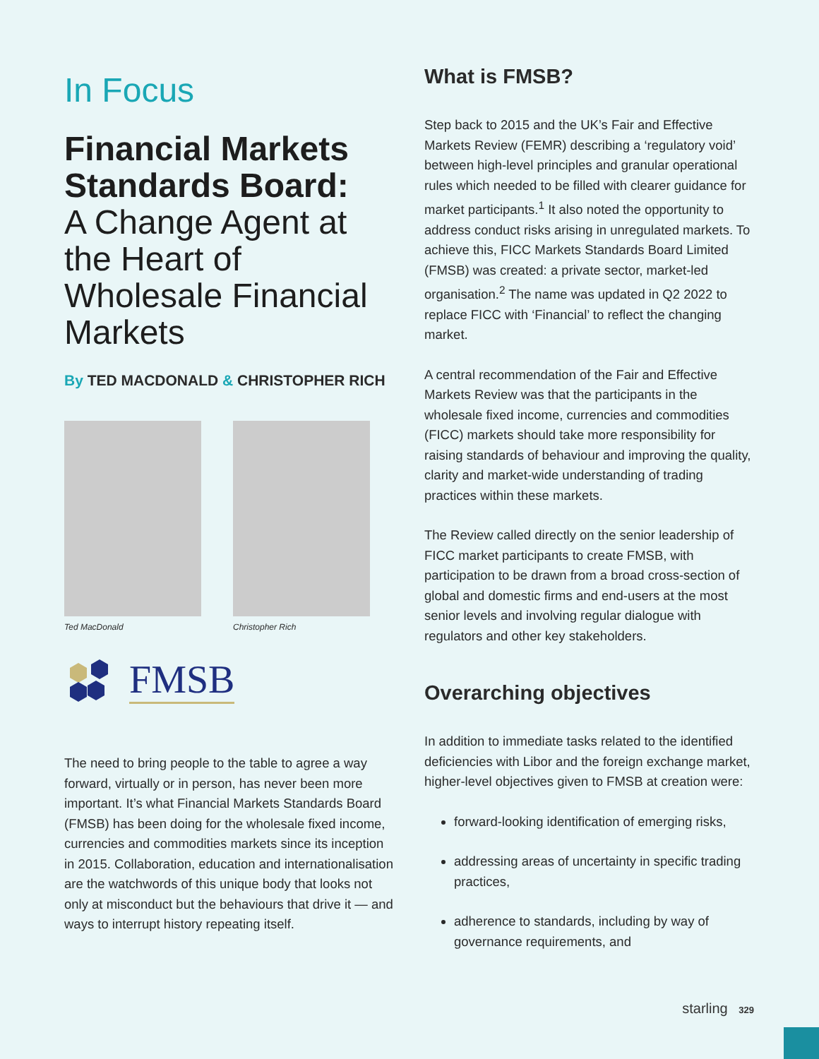In Focus
Financial Markets Standards Board:
A Change Agent at the Heart of Wholesale Financial Markets
By TED MACDONALD & CHRISTOPHER RICH
Ted MacDonald Christopher Rich
FMSB
The need to bring people to the table to agree a way forward, virtually or in person, has never been more important. It’s what Financial Markets Standards Board (FMSB) has been doing for the wholesale fixed income, currencies and commodities markets since its inception in 2015. Collaboration, education and internationalisation are the watchwords of this unique body that looks not only at misconduct but the behaviours that drive it — and ways to interrupt history repeating itself.
What is FMSB?
Step back to 2015 and the UK’s Fair and Effective Markets Review (FEMR) describing a ‘regulatory void’ between high-level principles and granular operational rules which needed to be filled with clearer guidance for market participants.<sup>1</sup> It also noted the opportunity to address conduct risks arising in unregulated markets. To achieve this, FICC Markets Standards Board Limited (FMSB) was created: a private sector, market-led organisation.<sup>2</sup> The name was updated in Q2 2022 to replace FICC with ‘Financial’ to reflect the changing market.
A central recommendation of the Fair and Effective Markets Review was that the participants in the wholesale fixed income, currencies and commodities (FICC) markets should take more responsibility for raising standards of behaviour and improving the quality, clarity and market-wide understanding of trading practices within these markets.
The Review called directly on the senior leadership of FICC market participants to create FMSB, with participation to be drawn from a broad cross-section of global and domestic firms and end-users at the most senior levels and involving regular dialogue with regulators and other key stakeholders.
Overarching objectives
In addition to immediate tasks related to the identified deficiencies with Libor and the foreign exchange market, higher-level objectives given to FMSB at creation were:
forward-looking identification of emerging risks,
addressing areas of uncertainty in specific trading practices,
adherence to standards, including by way of governance requirements, and
starling 329